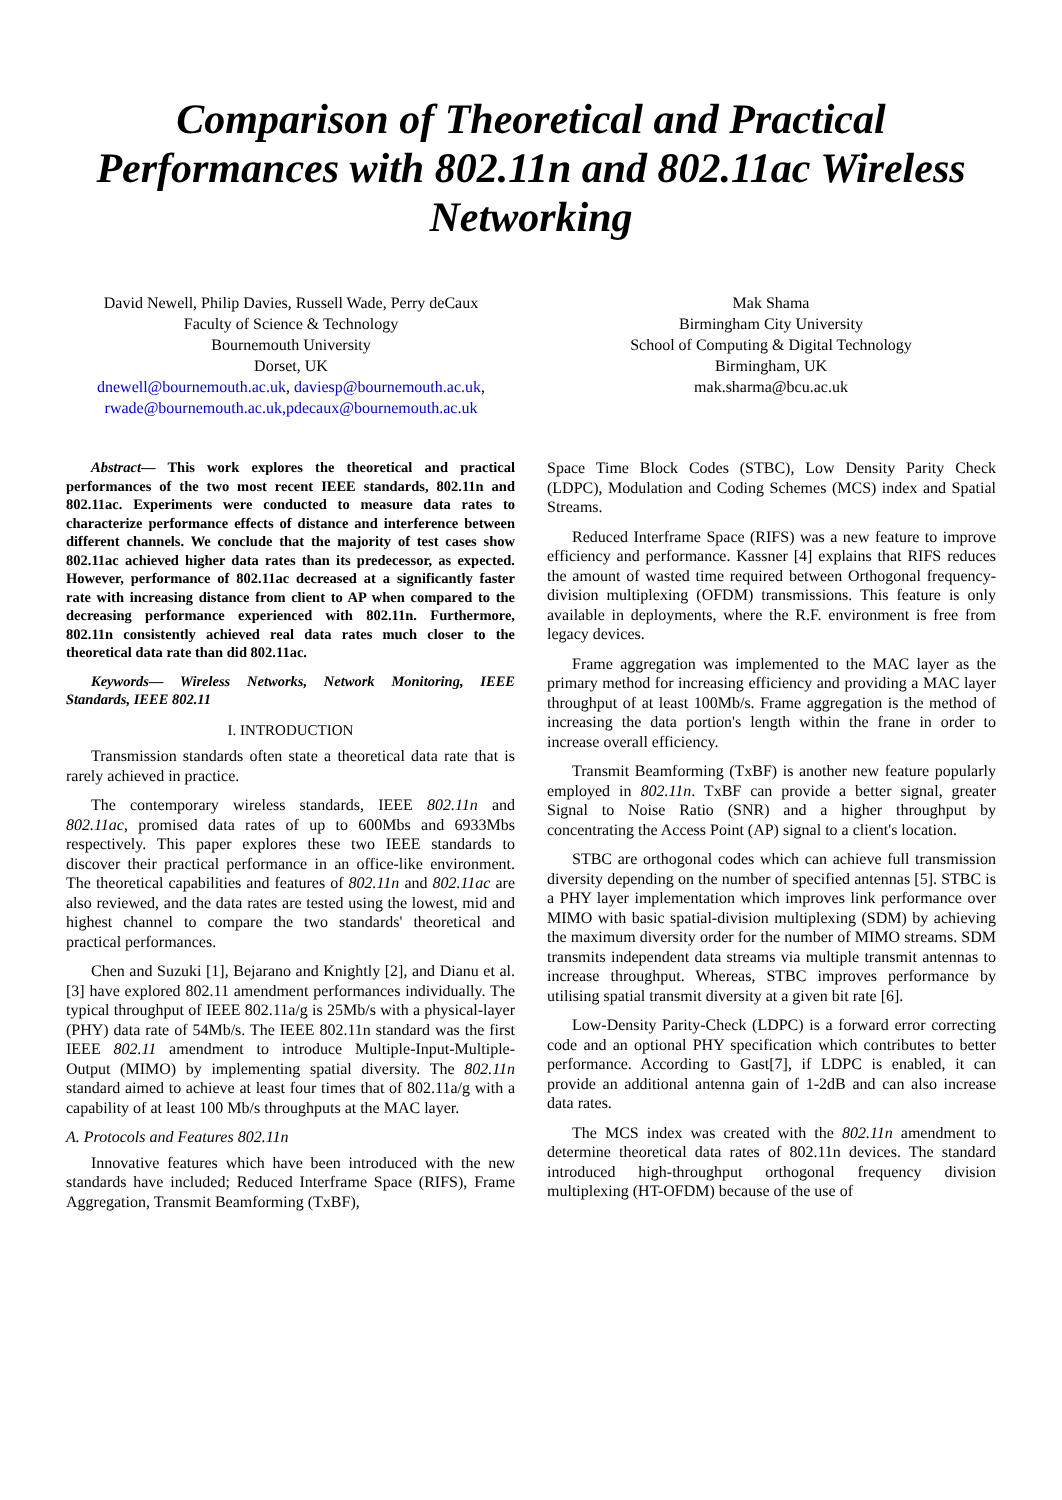Comparison of Theoretical and Practical Performances with 802.11n and 802.11ac Wireless Networking
David Newell, Philip Davies, Russell Wade, Perry deCaux
Faculty of Science & Technology
Bournemouth University
Dorset, UK
dnewell@bournemouth.ac.uk, daviesp@bournemouth.ac.uk,
rwade@bournemouth.ac.uk,pdecaux@bournemouth.ac.uk
Mak Shama
Birmingham City University
School of Computing & Digital Technology
Birmingham, UK
mak.sharma@bcu.ac.uk
Abstract— This work explores the theoretical and practical performances of the two most recent IEEE standards, 802.11n and 802.11ac. Experiments were conducted to measure data rates to characterize performance effects of distance and interference between different channels. We conclude that the majority of test cases show 802.11ac achieved higher data rates than its predecessor, as expected. However, performance of 802.11ac decreased at a significantly faster rate with increasing distance from client to AP when compared to the decreasing performance experienced with 802.11n. Furthermore, 802.11n consistently achieved real data rates much closer to the theoretical data rate than did 802.11ac.
Keywords— Wireless Networks, Network Monitoring, IEEE Standards, IEEE 802.11
I. INTRODUCTION
Transmission standards often state a theoretical data rate that is rarely achieved in practice.
The contemporary wireless standards, IEEE 802.11n and 802.11ac, promised data rates of up to 600Mbs and 6933Mbs respectively. This paper explores these two IEEE standards to discover their practical performance in an office-like environment. The theoretical capabilities and features of 802.11n and 802.11ac are also reviewed, and the data rates are tested using the lowest, mid and highest channel to compare the two standards' theoretical and practical performances.
Chen and Suzuki [1], Bejarano and Knightly [2], and Dianu et al. [3] have explored 802.11 amendment performances individually. The typical throughput of IEEE 802.11a/g is 25Mb/s with a physical-layer (PHY) data rate of 54Mb/s. The IEEE 802.11n standard was the first IEEE 802.11 amendment to introduce Multiple-Input-Multiple-Output (MIMO) by implementing spatial diversity. The 802.11n standard aimed to achieve at least four times that of 802.11a/g with a capability of at least 100 Mb/s throughputs at the MAC layer.
A. Protocols and Features 802.11n
Innovative features which have been introduced with the new standards have included; Reduced Interframe Space (RIFS), Frame Aggregation, Transmit Beamforming (TxBF),
Space Time Block Codes (STBC), Low Density Parity Check (LDPC), Modulation and Coding Schemes (MCS) index and Spatial Streams.
Reduced Interframe Space (RIFS) was a new feature to improve efficiency and performance. Kassner [4] explains that RIFS reduces the amount of wasted time required between Orthogonal frequency-division multiplexing (OFDM) transmissions. This feature is only available in deployments, where the R.F. environment is free from legacy devices.
Frame aggregation was implemented to the MAC layer as the primary method for increasing efficiency and providing a MAC layer throughput of at least 100Mb/s. Frame aggregation is the method of increasing the data portion's length within the frane in order to increase overall efficiency.
Transmit Beamforming (TxBF) is another new feature popularly employed in 802.11n. TxBF can provide a better signal, greater Signal to Noise Ratio (SNR) and a higher throughput by concentrating the Access Point (AP) signal to a client's location.
STBC are orthogonal codes which can achieve full transmission diversity depending on the number of specified antennas [5]. STBC is a PHY layer implementation which improves link performance over MIMO with basic spatial-division multiplexing (SDM) by achieving the maximum diversity order for the number of MIMO streams. SDM transmits independent data streams via multiple transmit antennas to increase throughput. Whereas, STBC improves performance by utilising spatial transmit diversity at a given bit rate [6].
Low-Density Parity-Check (LDPC) is a forward error correcting code and an optional PHY specification which contributes to better performance. According to Gast[7], if LDPC is enabled, it can provide an additional antenna gain of 1-2dB and can also increase data rates.
The MCS index was created with the 802.11n amendment to determine theoretical data rates of 802.11n devices. The standard introduced high-throughput orthogonal frequency division multiplexing (HT-OFDM) because of the use of